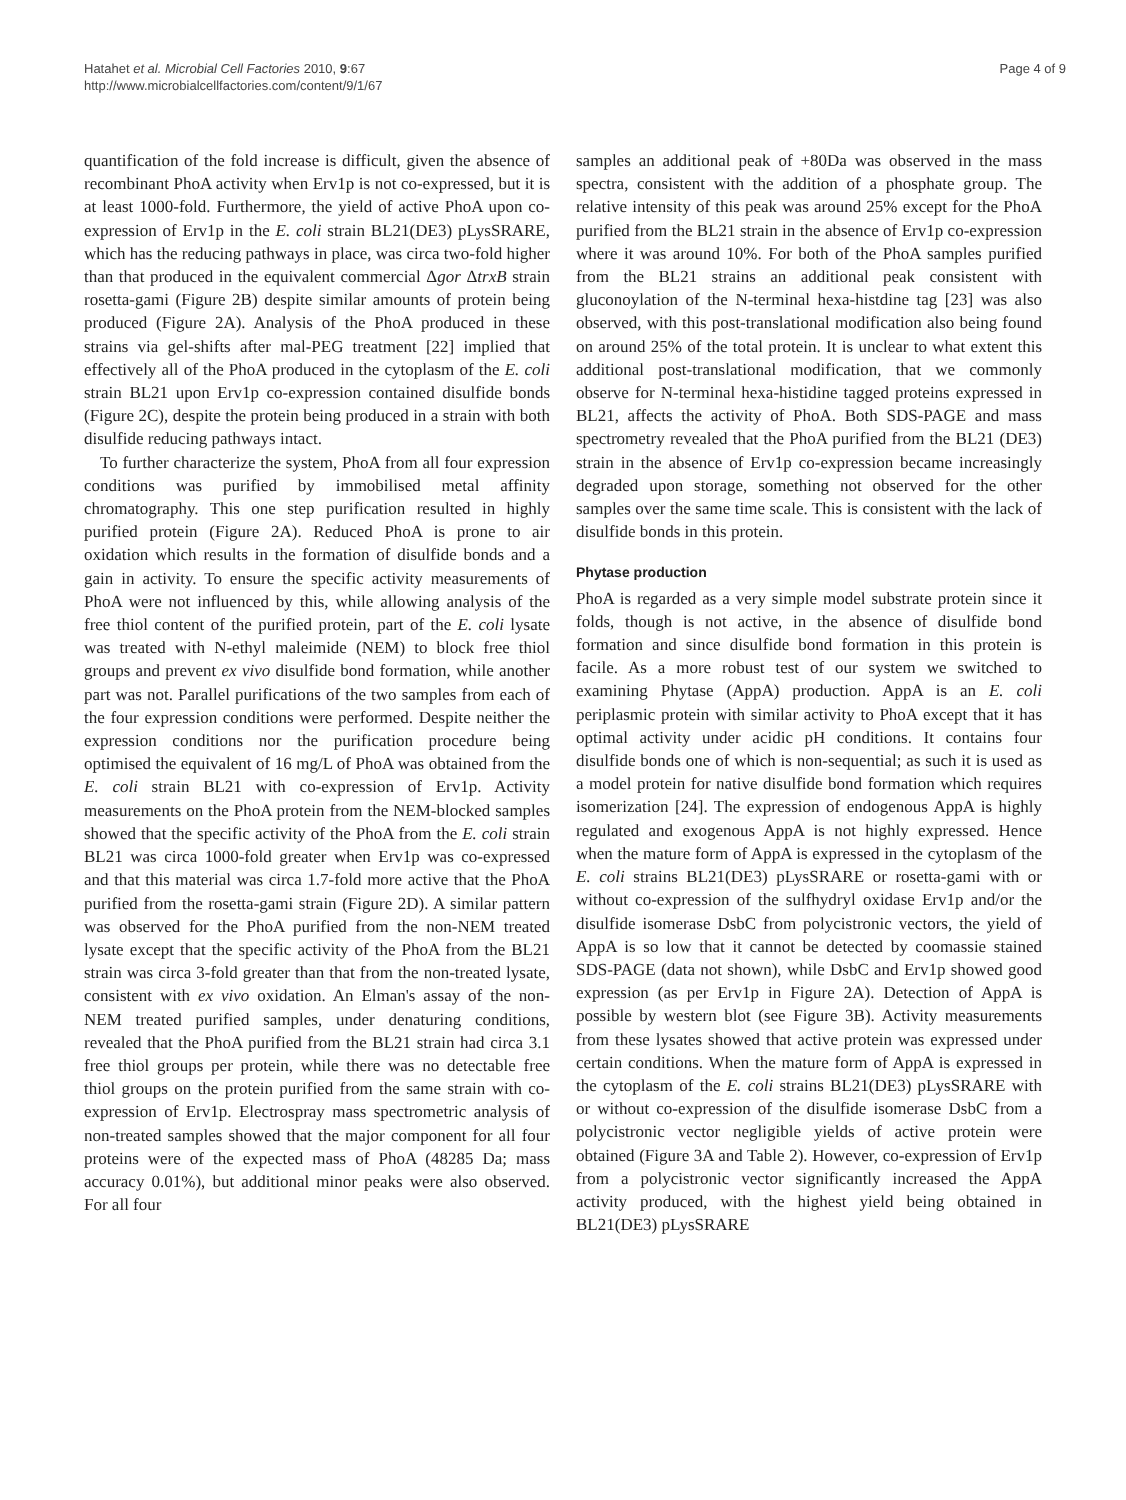Hatahet et al. Microbial Cell Factories 2010, 9:67
http://www.microbialcellfactories.com/content/9/1/67
Page 4 of 9
quantification of the fold increase is difficult, given the absence of recombinant PhoA activity when Erv1p is not co-expressed, but it is at least 1000-fold. Furthermore, the yield of active PhoA upon co-expression of Erv1p in the E. coli strain BL21(DE3) pLysSRARE, which has the reducing pathways in place, was circa two-fold higher than that produced in the equivalent commercial Δgor ΔtrxB strain rosetta-gami (Figure 2B) despite similar amounts of protein being produced (Figure 2A). Analysis of the PhoA produced in these strains via gel-shifts after mal-PEG treatment [22] implied that effectively all of the PhoA produced in the cytoplasm of the E. coli strain BL21 upon Erv1p co-expression contained disulfide bonds (Figure 2C), despite the protein being produced in a strain with both disulfide reducing pathways intact.
To further characterize the system, PhoA from all four expression conditions was purified by immobilised metal affinity chromatography. This one step purification resulted in highly purified protein (Figure 2A). Reduced PhoA is prone to air oxidation which results in the formation of disulfide bonds and a gain in activity. To ensure the specific activity measurements of PhoA were not influenced by this, while allowing analysis of the free thiol content of the purified protein, part of the E. coli lysate was treated with N-ethyl maleimide (NEM) to block free thiol groups and prevent ex vivo disulfide bond formation, while another part was not. Parallel purifications of the two samples from each of the four expression conditions were performed. Despite neither the expression conditions nor the purification procedure being optimised the equivalent of 16 mg/L of PhoA was obtained from the E. coli strain BL21 with co-expression of Erv1p. Activity measurements on the PhoA protein from the NEM-blocked samples showed that the specific activity of the PhoA from the E. coli strain BL21 was circa 1000-fold greater when Erv1p was co-expressed and that this material was circa 1.7-fold more active that the PhoA purified from the rosetta-gami strain (Figure 2D). A similar pattern was observed for the PhoA purified from the non-NEM treated lysate except that the specific activity of the PhoA from the BL21 strain was circa 3-fold greater than that from the non-treated lysate, consistent with ex vivo oxidation. An Elman's assay of the non-NEM treated purified samples, under denaturing conditions, revealed that the PhoA purified from the BL21 strain had circa 3.1 free thiol groups per protein, while there was no detectable free thiol groups on the protein purified from the same strain with co-expression of Erv1p. Electrospray mass spectrometric analysis of non-treated samples showed that the major component for all four proteins were of the expected mass of PhoA (48285 Da; mass accuracy 0.01%), but additional minor peaks were also observed. For all four
samples an additional peak of +80Da was observed in the mass spectra, consistent with the addition of a phosphate group. The relative intensity of this peak was around 25% except for the PhoA purified from the BL21 strain in the absence of Erv1p co-expression where it was around 10%. For both of the PhoA samples purified from the BL21 strains an additional peak consistent with gluconoylation of the N-terminal hexa-histdine tag [23] was also observed, with this post-translational modification also being found on around 25% of the total protein. It is unclear to what extent this additional post-translational modification, that we commonly observe for N-terminal hexa-histidine tagged proteins expressed in BL21, affects the activity of PhoA. Both SDS-PAGE and mass spectrometry revealed that the PhoA purified from the BL21 (DE3) strain in the absence of Erv1p co-expression became increasingly degraded upon storage, something not observed for the other samples over the same time scale. This is consistent with the lack of disulfide bonds in this protein.
Phytase production
PhoA is regarded as a very simple model substrate protein since it folds, though is not active, in the absence of disulfide bond formation and since disulfide bond formation in this protein is facile. As a more robust test of our system we switched to examining Phytase (AppA) production. AppA is an E. coli periplasmic protein with similar activity to PhoA except that it has optimal activity under acidic pH conditions. It contains four disulfide bonds one of which is non-sequential; as such it is used as a model protein for native disulfide bond formation which requires isomerization [24]. The expression of endogenous AppA is highly regulated and exogenous AppA is not highly expressed. Hence when the mature form of AppA is expressed in the cytoplasm of the E. coli strains BL21(DE3) pLysSRARE or rosetta-gami with or without co-expression of the sulfhydryl oxidase Erv1p and/or the disulfide isomerase DsbC from polycistronic vectors, the yield of AppA is so low that it cannot be detected by coomassie stained SDS-PAGE (data not shown), while DsbC and Erv1p showed good expression (as per Erv1p in Figure 2A). Detection of AppA is possible by western blot (see Figure 3B). Activity measurements from these lysates showed that active protein was expressed under certain conditions. When the mature form of AppA is expressed in the cytoplasm of the E. coli strains BL21(DE3) pLysSRARE with or without co-expression of the disulfide isomerase DsbC from a polycistronic vector negligible yields of active protein were obtained (Figure 3A and Table 2). However, co-expression of Erv1p from a polycistronic vector significantly increased the AppA activity produced, with the highest yield being obtained in BL21(DE3) pLysSRARE